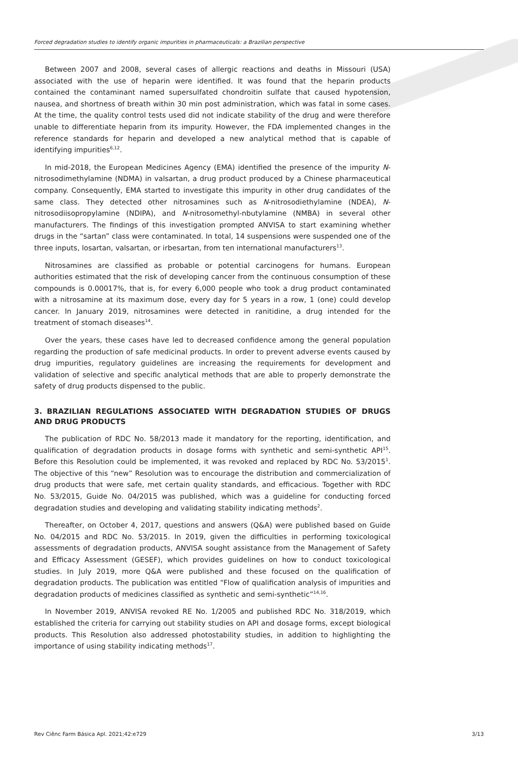Forced degradation studies to identify organic impurities in pharmaceuticals: a Brazilian perspective
Between 2007 and 2008, several cases of allergic reactions and deaths in Missouri (USA) associated with the use of heparin were identified. It was found that the heparin products contained the contaminant named supersulfated chondroitin sulfate that caused hypotension, nausea, and shortness of breath within 30 min post administration, which was fatal in some cases. At the time, the quality control tests used did not indicate stability of the drug and were therefore unable to differentiate heparin from its impurity. However, the FDA implemented changes in the reference standards for heparin and developed a new analytical method that is capable of identifying impurities<sup>6,12</sup>.
In mid-2018, the European Medicines Agency (EMA) identified the presence of the impurity N-nitrosodimethylamine (NDMA) in valsartan, a drug product produced by a Chinese pharmaceutical company. Consequently, EMA started to investigate this impurity in other drug candidates of the same class. They detected other nitrosamines such as N-nitrosodiethylamine (NDEA), N-nitrosodiisopropylamine (NDIPA), and N-nitrosomethyl-nbutylamine (NMBA) in several other manufacturers. The findings of this investigation prompted ANVISA to start examining whether drugs in the “sartan” class were contaminated. In total, 14 suspensions were suspended one of the three inputs, losartan, valsartan, or irbesartan, from ten international manufacturers<sup>13</sup>.
Nitrosamines are classified as probable or potential carcinogens for humans. European authorities estimated that the risk of developing cancer from the continuous consumption of these compounds is 0.00017%, that is, for every 6,000 people who took a drug product contaminated with a nitrosamine at its maximum dose, every day for 5 years in a row, 1 (one) could develop cancer. In January 2019, nitrosamines were detected in ranitidine, a drug intended for the treatment of stomach diseases<sup>14</sup>.
Over the years, these cases have led to decreased confidence among the general population regarding the production of safe medicinal products. In order to prevent adverse events caused by drug impurities, regulatory guidelines are increasing the requirements for development and validation of selective and specific analytical methods that are able to properly demonstrate the safety of drug products dispensed to the public.
3. BRAZILIAN REGULATIONS ASSOCIATED WITH DEGRADATION STUDIES OF DRUGS AND DRUG PRODUCTS
The publication of RDC No. 58/2013 made it mandatory for the reporting, identification, and qualification of degradation products in dosage forms with synthetic and semi-synthetic API<sup>15</sup>. Before this Resolution could be implemented, it was revoked and replaced by RDC No. 53/2015<sup>1</sup>. The objective of this “new” Resolution was to encourage the distribution and commercialization of drug products that were safe, met certain quality standards, and efficacious. Together with RDC No. 53/2015, Guide No. 04/2015 was published, which was a guideline for conducting forced degradation studies and developing and validating stability indicating methods<sup>2</sup>.
Thereafter, on October 4, 2017, questions and answers (Q&A) were published based on Guide No. 04/2015 and RDC No. 53/2015. In 2019, given the difficulties in performing toxicological assessments of degradation products, ANVISA sought assistance from the Management of Safety and Efficacy Assessment (GESEF), which provides guidelines on how to conduct toxicological studies. In July 2019, more Q&A were published and these focused on the qualification of degradation products. The publication was entitled “Flow of qualification analysis of impurities and degradation products of medicines classified as synthetic and semi-synthetic”<sup>14,16</sup>.
In November 2019, ANVISA revoked RE No. 1/2005 and published RDC No. 318/2019, which established the criteria for carrying out stability studies on API and dosage forms, except biological products. This Resolution also addressed photostability studies, in addition to highlighting the importance of using stability indicating methods<sup>17</sup>.
Rev Ciênc Farm Básica Apl. 2021;42:e729 3/13